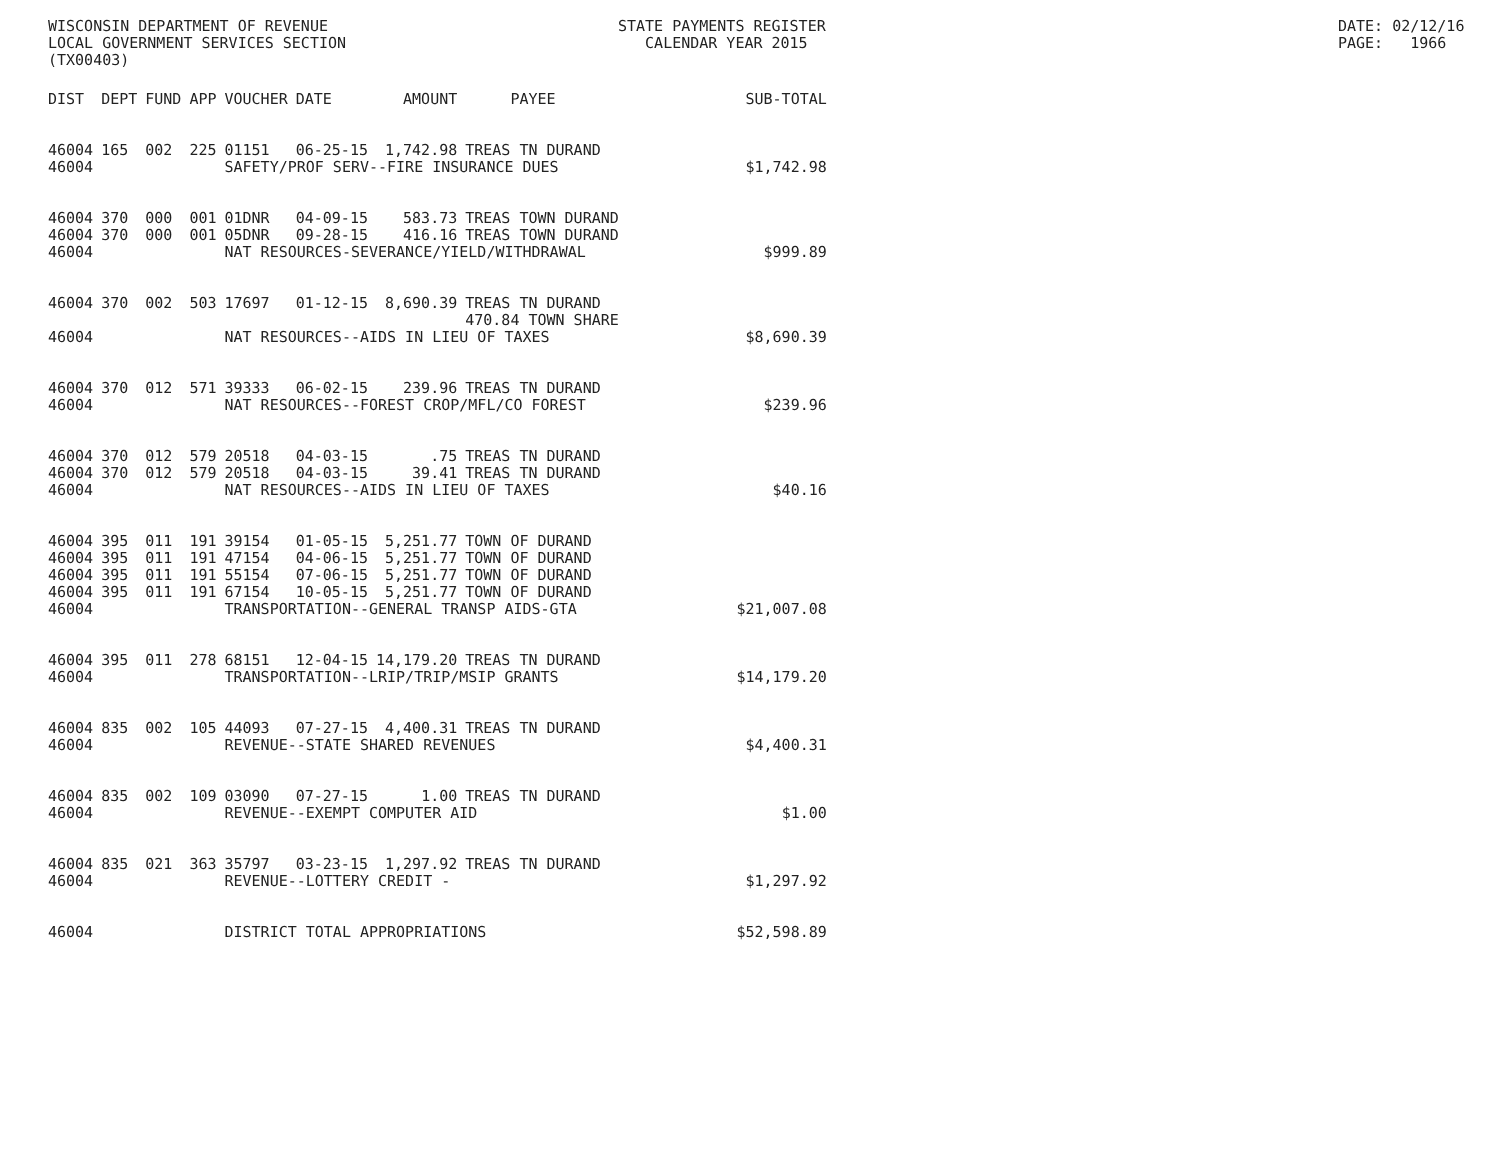WISCONSIN DEPARTMENT OF REVENUE LOCAL GOVERNMENT SERVICES SECTION (TX00403)
STATE PAYMENTS REGISTER CALENDAR YEAR 2015
DATE: 02/12/16 PAGE: 1966
| DIST | DEPT | FUND | APP | VOUCHER | DATE | AMOUNT | PAYEE | SUB-TOTAL |
| --- | --- | --- | --- | --- | --- | --- | --- | --- |
| 46004 | 165 | 002 | 225 | 01151 | 06-25-15 | 1,742.98 | TREAS TN DURAND | |
| 46004 | | | | SAFETY/PROF SERV--FIRE INSURANCE DUES | | | | $1,742.98 |
| 46004 | 370 | 000 | 001 | 01DNR | 04-09-15 | 583.73 | TREAS TOWN DURAND | |
| 46004 | 370 | 000 | 001 | 05DNR | 09-28-15 | 416.16 | TREAS TOWN DURAND | |
| 46004 | | | | NAT RESOURCES-SEVERANCE/YIELD/WITHDRAWAL | | | | $999.89 |
| 46004 | 370 | 002 | 503 | 17697 | 01-12-15 | 8,690.39 | TREAS TN DURAND | |
| | | | | | | | 470.84 TOWN SHARE | |
| 46004 | | | | NAT RESOURCES--AIDS IN LIEU OF TAXES | | | | $8,690.39 |
| 46004 | 370 | 012 | 571 | 39333 | 06-02-15 | 239.96 | TREAS TN DURAND | |
| 46004 | | | | NAT RESOURCES--FOREST CROP/MFL/CO FOREST | | | | $239.96 |
| 46004 | 370 | 012 | 579 | 20518 | 04-03-15 | .75 | TREAS TN DURAND | |
| 46004 | 370 | 012 | 579 | 20518 | 04-03-15 | 39.41 | TREAS TN DURAND | |
| 46004 | | | | NAT RESOURCES--AIDS IN LIEU OF TAXES | | | | $40.16 |
| 46004 | 395 | 011 | 191 | 39154 | 01-05-15 | 5,251.77 | TOWN OF DURAND | |
| 46004 | 395 | 011 | 191 | 47154 | 04-06-15 | 5,251.77 | TOWN OF DURAND | |
| 46004 | 395 | 011 | 191 | 55154 | 07-06-15 | 5,251.77 | TOWN OF DURAND | |
| 46004 | 395 | 011 | 191 | 67154 | 10-05-15 | 5,251.77 | TOWN OF DURAND | |
| 46004 | | | | TRANSPORTATION--GENERAL TRANSP AIDS-GTA | | | | $21,007.08 |
| 46004 | 395 | 011 | 278 | 68151 | 12-04-15 | 14,179.20 | TREAS TN DURAND | |
| 46004 | | | | TRANSPORTATION--LRIP/TRIP/MSIP GRANTS | | | | $14,179.20 |
| 46004 | 835 | 002 | 105 | 44093 | 07-27-15 | 4,400.31 | TREAS TN DURAND | |
| 46004 | | | | REVENUE--STATE SHARED REVENUES | | | | $4,400.31 |
| 46004 | 835 | 002 | 109 | 03090 | 07-27-15 | 1.00 | TREAS TN DURAND | |
| 46004 | | | | REVENUE--EXEMPT COMPUTER AID | | | | $1.00 |
| 46004 | 835 | 021 | 363 | 35797 | 03-23-15 | 1,297.92 | TREAS TN DURAND | |
| 46004 | | | | REVENUE--LOTTERY CREDIT - | | | | $1,297.92 |
| 46004 | | | | DISTRICT TOTAL APPROPRIATIONS | | | | $52,598.89 |